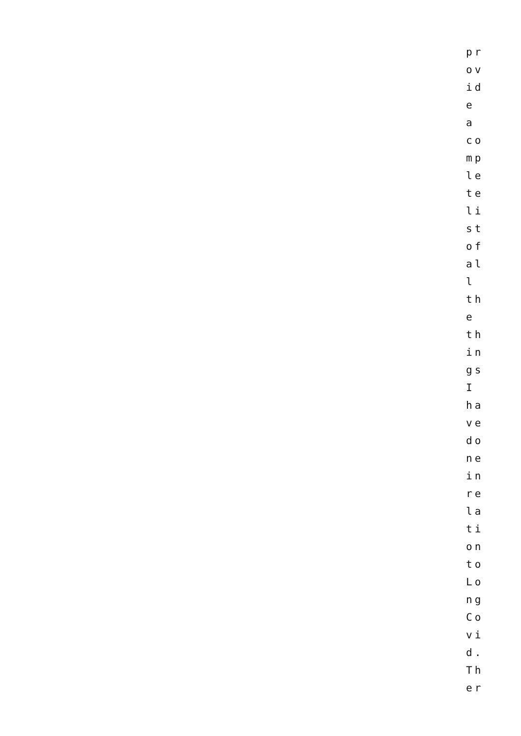pr
ov
id
e
a
co
mp
le
te
li
st
of
al
l
th
e
th
in
gs
I
ha
ve
do
ne
in
re
la
ti
on
to
Lo
ng
Co
vi
d.
Th
er